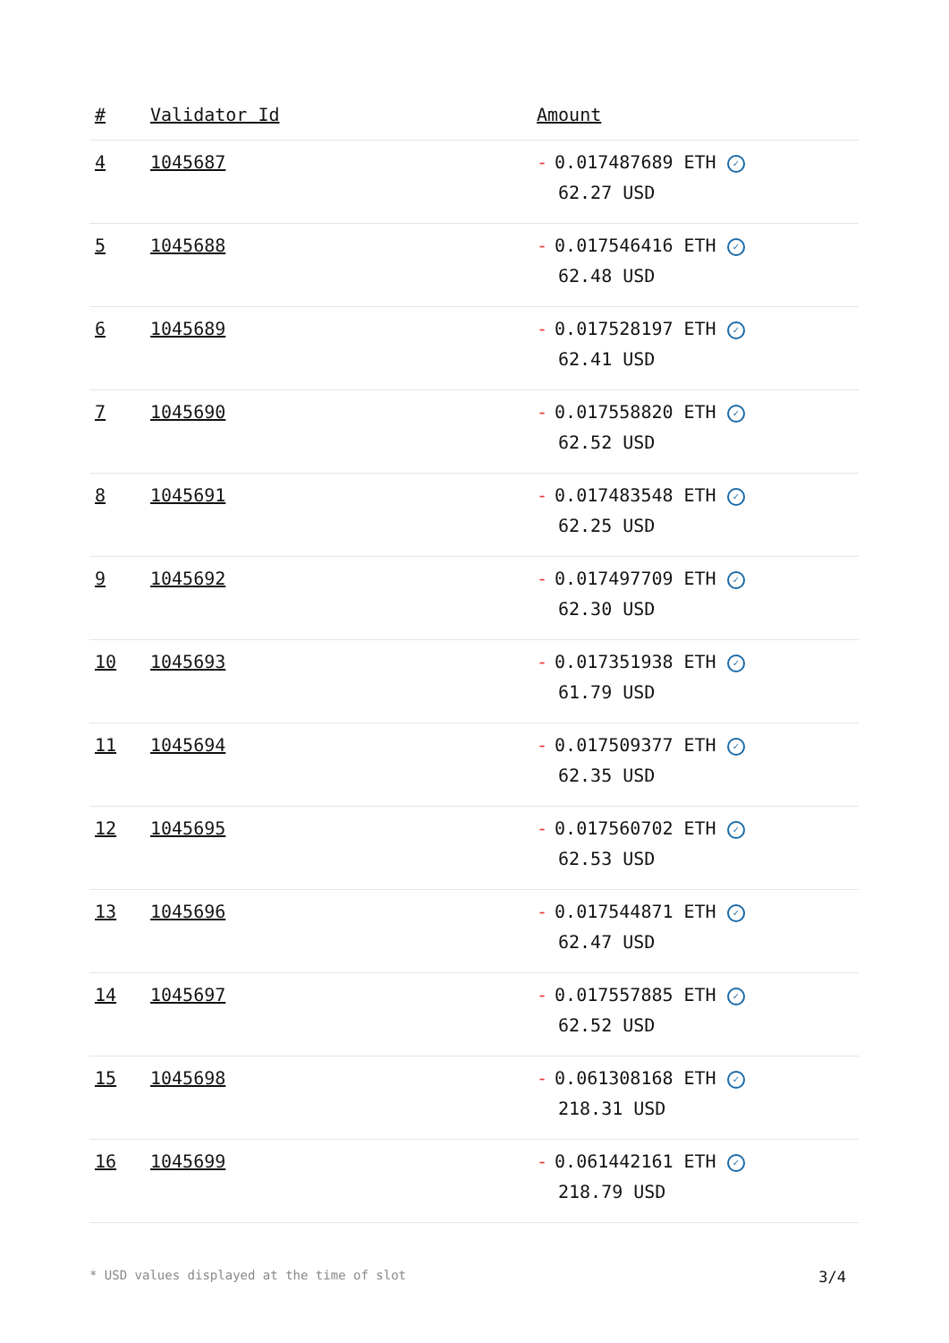| # | Validator Id | Amount |
| --- | --- | --- |
| 4 | 1045687 | - 0.017487689 ETH ✓ 62.27 USD |
| 5 | 1045688 | - 0.017546416 ETH ✓ 62.48 USD |
| 6 | 1045689 | - 0.017528197 ETH ✓ 62.41 USD |
| 7 | 1045690 | - 0.017558820 ETH ✓ 62.52 USD |
| 8 | 1045691 | - 0.017483548 ETH ✓ 62.25 USD |
| 9 | 1045692 | - 0.017497709 ETH ✓ 62.30 USD |
| 10 | 1045693 | - 0.017351938 ETH ✓ 61.79 USD |
| 11 | 1045694 | - 0.017509377 ETH ✓ 62.35 USD |
| 12 | 1045695 | - 0.017560702 ETH ✓ 62.53 USD |
| 13 | 1045696 | - 0.017544871 ETH ✓ 62.47 USD |
| 14 | 1045697 | - 0.017557885 ETH ✓ 62.52 USD |
| 15 | 1045698 | - 0.061308168 ETH ✓ 218.31 USD |
| 16 | 1045699 | - 0.061442161 ETH ✓ 218.79 USD |
* USD values displayed at the time of slot 3/4